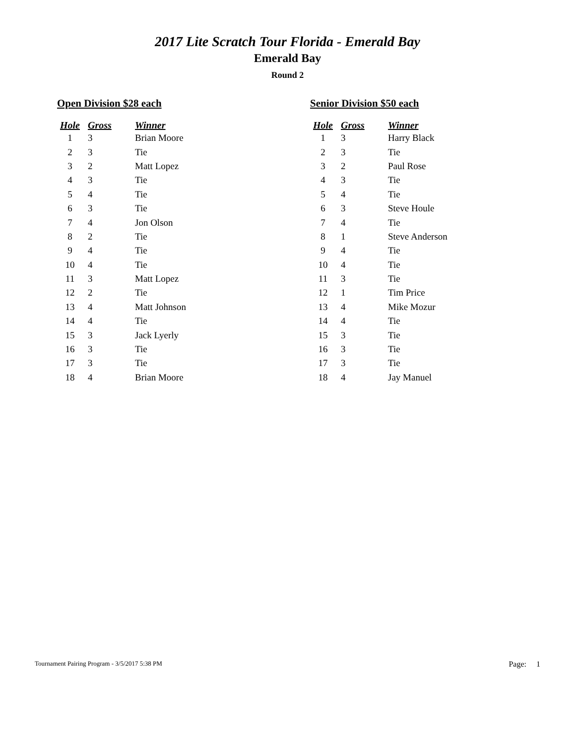2017 Lite Scratch Tour Florida - Emerald Bay
Emerald Bay
Round 2
Open Division $28 each
| Hole | Gross | Winner |
| --- | --- | --- |
| 1 | 3 | Brian Moore |
| 2 | 3 | Tie |
| 3 | 2 | Matt Lopez |
| 4 | 3 | Tie |
| 5 | 4 | Tie |
| 6 | 3 | Tie |
| 7 | 4 | Jon Olson |
| 8 | 2 | Tie |
| 9 | 4 | Tie |
| 10 | 4 | Tie |
| 11 | 3 | Matt Lopez |
| 12 | 2 | Tie |
| 13 | 4 | Matt Johnson |
| 14 | 4 | Tie |
| 15 | 3 | Jack Lyerly |
| 16 | 3 | Tie |
| 17 | 3 | Tie |
| 18 | 4 | Brian Moore |
Senior Division $50 each
| Hole | Gross | Winner |
| --- | --- | --- |
| 1 | 3 | Harry Black |
| 2 | 3 | Tie |
| 3 | 2 | Paul Rose |
| 4 | 3 | Tie |
| 5 | 4 | Tie |
| 6 | 3 | Steve Houle |
| 7 | 4 | Tie |
| 8 | 1 | Steve Anderson |
| 9 | 4 | Tie |
| 10 | 4 | Tie |
| 11 | 3 | Tie |
| 12 | 1 | Tim Price |
| 13 | 4 | Mike Mozur |
| 14 | 4 | Tie |
| 15 | 3 | Tie |
| 16 | 3 | Tie |
| 17 | 3 | Tie |
| 18 | 4 | Jay Manuel |
Tournament Pairing Program - 3/5/2017 5:38 PM Page: 1